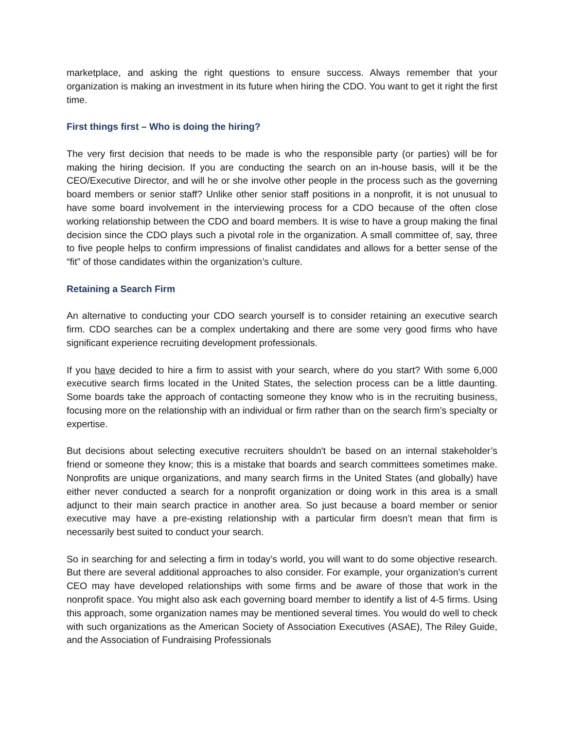marketplace, and asking the right questions to ensure success. Always remember that your organization is making an investment in its future when hiring the CDO. You want to get it right the first time.
First things first – Who is doing the hiring?
The very first decision that needs to be made is who the responsible party (or parties) will be for making the hiring decision. If you are conducting the search on an in-house basis, will it be the CEO/Executive Director, and will he or she involve other people in the process such as the governing board members or senior staff? Unlike other senior staff positions in a nonprofit, it is not unusual to have some board involvement in the interviewing process for a CDO because of the often close working relationship between the CDO and board members. It is wise to have a group making the final decision since the CDO plays such a pivotal role in the organization. A small committee of, say, three to five people helps to confirm impressions of finalist candidates and allows for a better sense of the “fit” of those candidates within the organization’s culture.
Retaining a Search Firm
An alternative to conducting your CDO search yourself is to consider retaining an executive search firm. CDO searches can be a complex undertaking and there are some very good firms who have significant experience recruiting development professionals.
If you have decided to hire a firm to assist with your search, where do you start? With some 6,000 executive search firms located in the United States, the selection process can be a little daunting. Some boards take the approach of contacting someone they know who is in the recruiting business, focusing more on the relationship with an individual or firm rather than on the search firm’s specialty or expertise.
But decisions about selecting executive recruiters shouldn't be based on an internal stakeholder’s friend or someone they know; this is a mistake that boards and search committees sometimes make. Nonprofits are unique organizations, and many search firms in the United States (and globally) have either never conducted a search for a nonprofit organization or doing work in this area is a small adjunct to their main search practice in another area. So just because a board member or senior executive may have a pre-existing relationship with a particular firm doesn’t mean that firm is necessarily best suited to conduct your search.
So in searching for and selecting a firm in today’s world, you will want to do some objective research. But there are several additional approaches to also consider. For example, your organization’s current CEO may have developed relationships with some firms and be aware of those that work in the nonprofit space. You might also ask each governing board member to identify a list of 4-5 firms. Using this approach, some organization names may be mentioned several times. You would do well to check with such organizations as the American Society of Association Executives (ASAE), The Riley Guide, and the Association of Fundraising Professionals